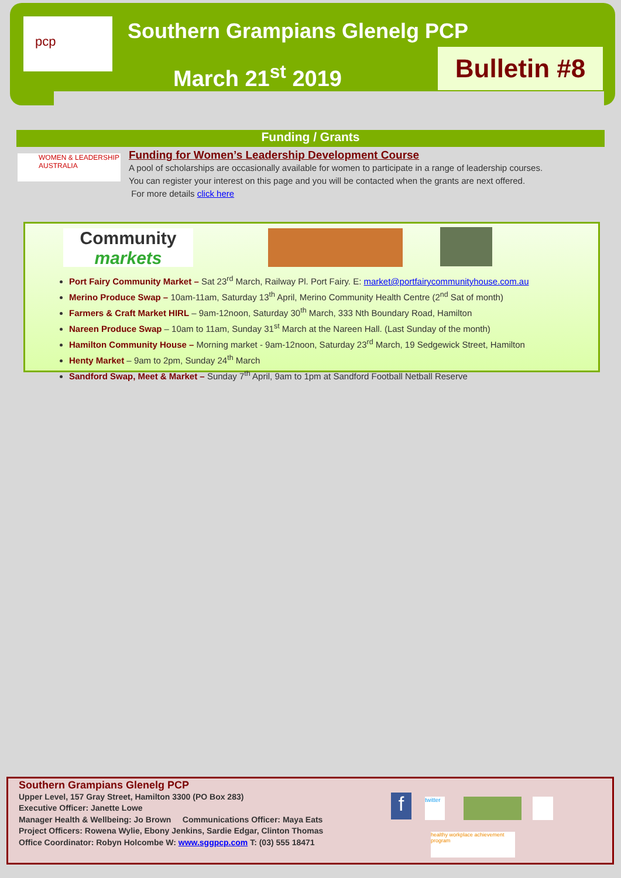pcp Southern Grampians Glenelg PCP
March 21<sup>st</sup> 2019
Bulletin #8
Funding / Grants
WOMEN & LEADERSHIP AUSTRALIA
Funding for Women’s Leadership Development Course
A pool of scholarships are occasionally available for women to participate in a range of leadership courses.
You can register your interest on this page and you will be contacted when the grants are next offered.
For more details click here
Community markets
Port Fairy Community Market – Sat 23<sup>rd</sup> March, Railway Pl. Port Fairy. E: market@portfairycommunityhouse.com.au
Merino Produce Swap – 10am-11am, Saturday 13<sup>th</sup> April, Merino Community Health Centre (2<sup>nd</sup> Sat of month)
Farmers & Craft Market HIRL – 9am-12noon, Saturday 30<sup>th</sup> March, 333 Nth Boundary Road, Hamilton
Nareen Produce Swap – 10am to 11am, Sunday 31<sup>st</sup> March at the Nareen Hall. (Last Sunday of the month)
Hamilton Community House – Morning market - 9am-12noon, Saturday 23<sup>rd</sup> March, 19 Sedgewick Street, Hamilton
Henty Market – 9am to 2pm, Sunday 24<sup>th</sup> March
Sandford Swap, Meet & Market – Sunday 7<sup>th</sup> April, 9am to 1pm at Sandford Football Netball Reserve
Southern Grampians Glenelg PCP
Upper Level, 157 Gray Street, Hamilton 3300 (PO Box 283)
Executive Officer: Janette Lowe
Manager Health & Wellbeing: Jo Brown Communications Officer: Maya Eats
Project Officers: Rowena Wylie, Ebony Jenkins, Sardie Edgar, Clinton Thomas
Office Coordinator: Robyn Holcombe W: www.sggpcp.com T: (03) 555 18471
f
twitter
healthy workplace achievement program